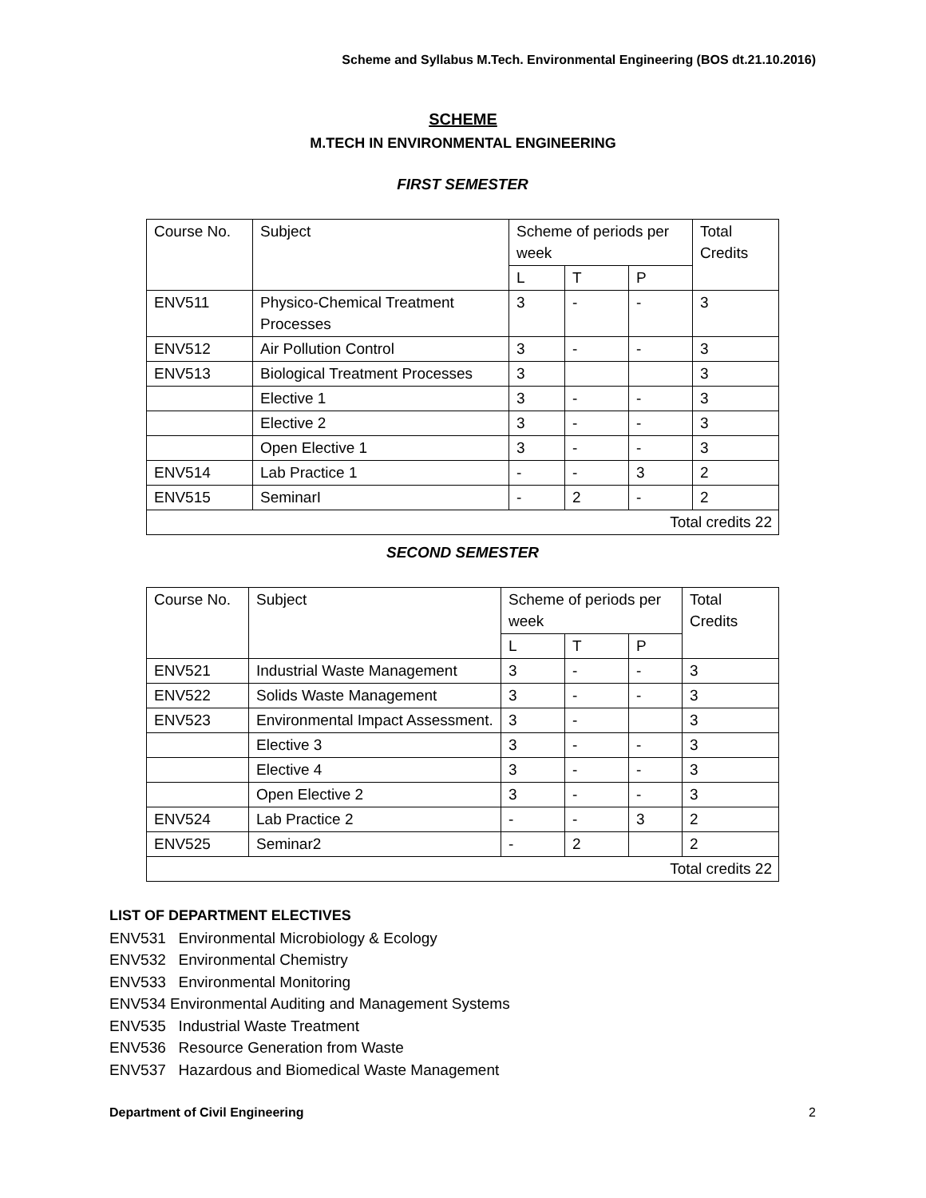Scheme and Syllabus M.Tech. Environmental Engineering (BOS dt.21.10.2016)
SCHEME
M.TECH IN ENVIRONMENTAL ENGINEERING
FIRST SEMESTER
| Course No. | Subject | Scheme of periods per week | | | Total Credits |
| | | L | T | P | |
| ENV511 | Physico-Chemical Treatment Processes | 3 | - | - | 3 |
| ENV512 | Air Pollution Control | 3 | - | - | 3 |
| ENV513 | Biological Treatment Processes | 3 | | | 3 |
| | Elective 1 | 3 | - | - | 3 |
| | Elective 2 | 3 | - | - | 3 |
| | Open Elective 1 | 3 | - | - | 3 |
| ENV514 | Lab Practice 1 | - | - | 3 | 2 |
| ENV515 | SeminarI | - | 2 | - | 2 |
| Total credits 22 | | | | | |
SECOND SEMESTER
| Course No. | Subject | Scheme of periods per week | | | Total Credits |
| | | L | T | P | |
| ENV521 | Industrial Waste Management | 3 | - | - | 3 |
| ENV522 | Solids Waste Management | 3 | - | - | 3 |
| ENV523 | Environmental Impact Assessment. | 3 | - | | 3 |
| | Elective 3 | 3 | - | - | 3 |
| | Elective 4 | 3 | - | - | 3 |
| | Open Elective 2 | 3 | - | - | 3 |
| ENV524 | Lab Practice 2 | - | - | 3 | 2 |
| ENV525 | Seminar2 | - | 2 | | 2 |
| Total credits 22 | | | | | |
LIST OF DEPARTMENT ELECTIVES
ENV531 Environmental Microbiology & Ecology
ENV532 Environmental Chemistry
ENV533 Environmental Monitoring
ENV534 Environmental Auditing and Management Systems
ENV535 Industrial Waste Treatment
ENV536 Resource Generation from Waste
ENV537 Hazardous and Biomedical Waste Management
Department of Civil Engineering 2